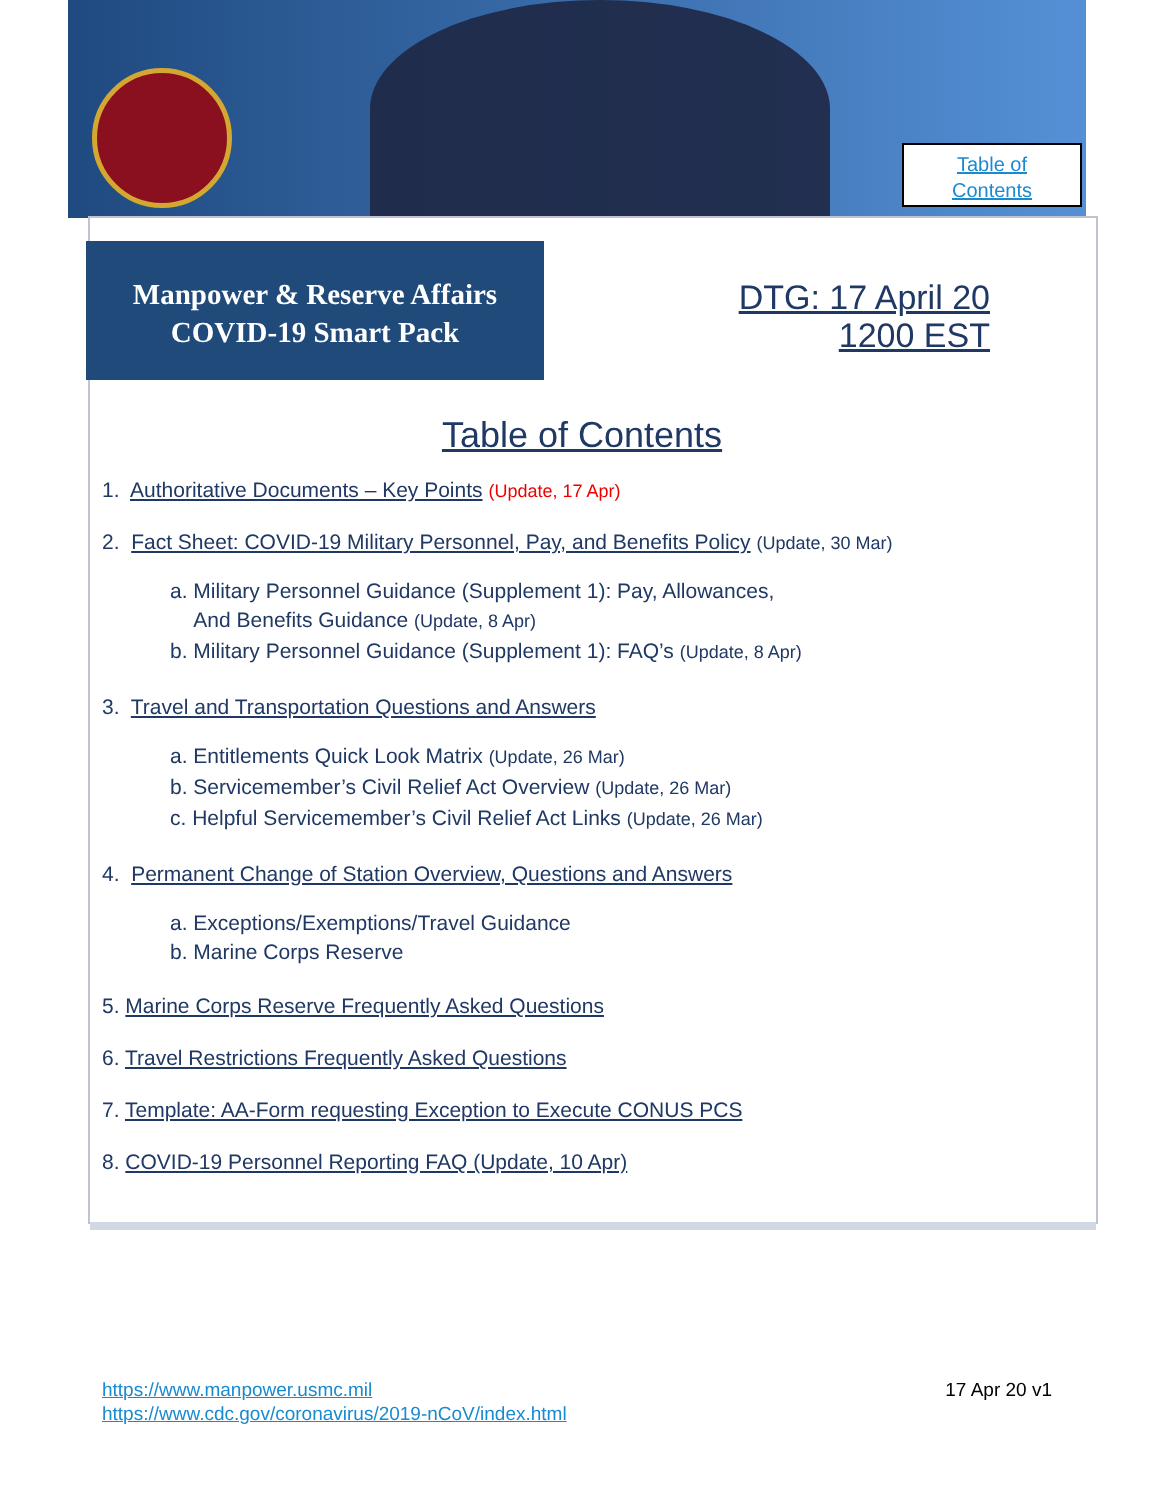Table of
Contents
Manpower & Reserve Affairs
COVID-19 Smart Pack
DTG: 17 April 20
1200 EST
Table of Contents
1. Authoritative Documents – Key Points (Update, 17 Apr)
2. Fact Sheet: COVID-19 Military Personnel, Pay, and Benefits Policy (Update, 30 Mar)
a. Military Personnel Guidance (Supplement 1): Pay, Allowances,
And Benefits Guidance (Update, 8 Apr)
b. Military Personnel Guidance (Supplement 1): FAQ’s (Update, 8 Apr)
3. Travel and Transportation Questions and Answers
a. Entitlements Quick Look Matrix (Update, 26 Mar)
b. Servicemember’s Civil Relief Act Overview (Update, 26 Mar)
c. Helpful Servicemember’s Civil Relief Act Links (Update, 26 Mar)
4. Permanent Change of Station Overview, Questions and Answers
a. Exceptions/Exemptions/Travel Guidance
b. Marine Corps Reserve
5. Marine Corps Reserve Frequently Asked Questions
6. Travel Restrictions Frequently Asked Questions
7. Template: AA-Form requesting Exception to Execute CONUS PCS
8. COVID-19 Personnel Reporting FAQ (Update, 10 Apr)
https://www.manpower.usmc.mil
https://www.cdc.gov/coronavirus/2019-nCoV/index.html
17 Apr 20 v1